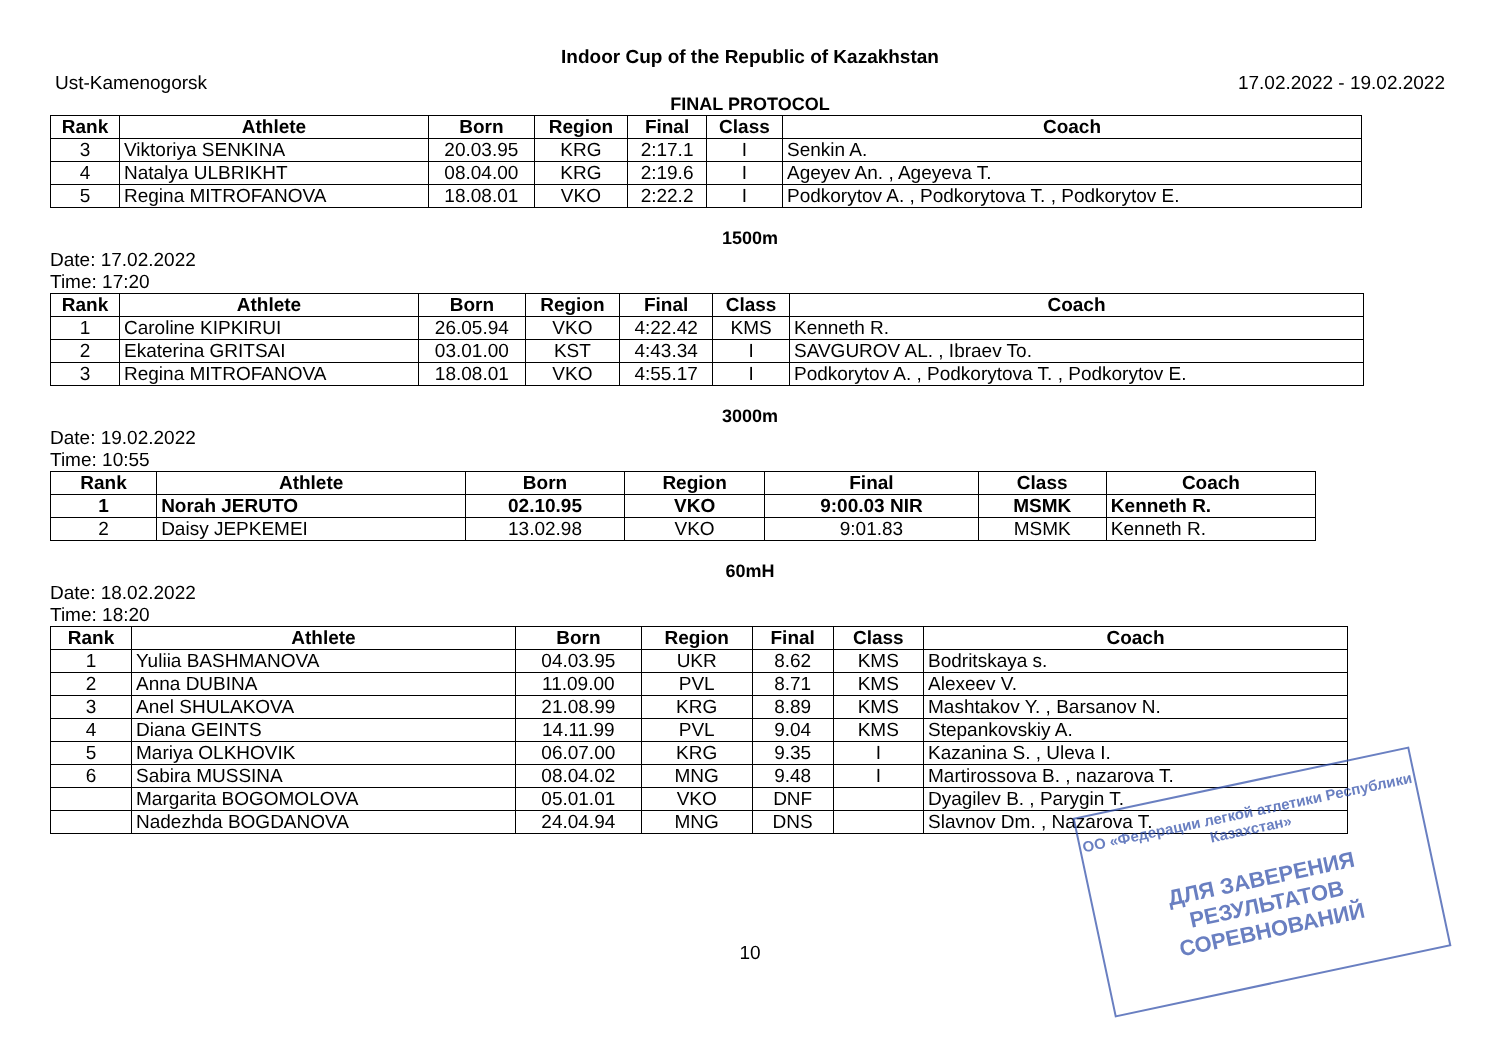Indoor Cup of the Republic of Kazakhstan
Ust-Kamenogorsk 17.02.2022 - 19.02.2022
FINAL PROTOCOL
| Rank | Athlete | Born | Region | Final | Class | Coach |
| --- | --- | --- | --- | --- | --- | --- |
| 3 | Viktoriya SENKINA | 20.03.95 | KRG | 2:17.1 | I | Senkin A. |
| 4 | Natalya ULBRIKHT | 08.04.00 | KRG | 2:19.6 | I | Ageyev An. , Ageyeva T. |
| 5 | Regina MITROFANOVA | 18.08.01 | VKO | 2:22.2 | I | Podkorytov A. , Podkorytova T. , Podkorytov E. |
1500m
Date: 17.02.2022
Time: 17:20
| Rank | Athlete | Born | Region | Final | Class | Coach |
| --- | --- | --- | --- | --- | --- | --- |
| 1 | Caroline KIPKIRUI | 26.05.94 | VKO | 4:22.42 | KMS | Kenneth R. |
| 2 | Ekaterina GRITSAI | 03.01.00 | KST | 4:43.34 | I | SAVGUROV AL. , Ibraev To. |
| 3 | Regina MITROFANOVA | 18.08.01 | VKO | 4:55.17 | I | Podkorytov A. , Podkorytova T. , Podkorytov E. |
3000m
Date: 19.02.2022
Time: 10:55
| Rank | Athlete | Born | Region | Final | Class | Coach |
| --- | --- | --- | --- | --- | --- | --- |
| 1 | Norah JERUTO | 02.10.95 | VKO | 9:00.03 NIR | MSMK | Kenneth R. |
| 2 | Daisy JEPKEMEI | 13.02.98 | VKO | 9:01.83 | MSMK | Kenneth R. |
60mH
Date: 18.02.2022
Time: 18:20
| Rank | Athlete | Born | Region | Final | Class | Coach |
| --- | --- | --- | --- | --- | --- | --- |
| 1 | Yuliia BASHMANOVA | 04.03.95 | UKR | 8.62 | KMS | Bodritskaya s. |
| 2 | Anna DUBINA | 11.09.00 | PVL | 8.71 | KMS | Alexeev V. |
| 3 | Anel SHULAKOVA | 21.08.99 | KRG | 8.89 | KMS | Mashtakov Y. , Barsanov N. |
| 4 | Diana GEINTS | 14.11.99 | PVL | 9.04 | KMS | Stepankovskiy A. |
| 5 | Mariya OLKHOVIK | 06.07.00 | KRG | 9.35 | I | Kazanina S. , Uleva I. |
| 6 | Sabira MUSSINA | 08.04.02 | MNG | 9.48 | I | Martirossova B. , nazarova T. |
| | Margarita BOGOMOLOVA | 05.01.01 | VKO | DNF | | Dyagilev B. , Parygin T. |
| | Nadezhda BOGDANOVA | 24.04.94 | MNG | DNS | | Slavnov Dm. , Nazarova T. |
10
ОО «Федерации легкой атлетики Республики Казахстан»
ДЛЯ ЗАВЕРЕНИЯ
РЕЗУЛЬТАТОВ СОРЕВНОВАНИЙ